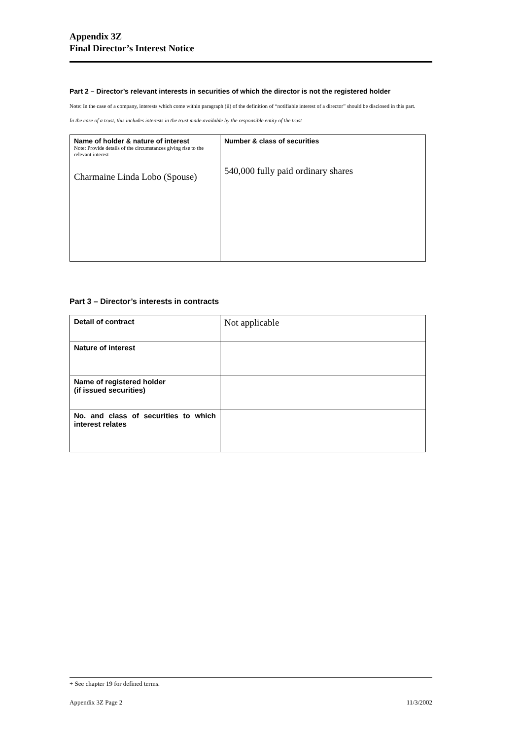Appendix 3Z
Final Director’s Interest Notice
Part 2 – Director’s relevant interests in securities of which the director is not the registered holder
Note: In the case of a company, interests which come within paragraph (ii) of the definition of “notifiable interest of a director” should be disclosed in this part.
In the case of a trust, this includes interests in the trust made available by the responsible entity of the trust
| Name of holder & nature of interest Note: Provide details of the circumstances giving rise to the relevant interest Charmaine Linda Lobo (Spouse) | Number & class of securities 540,000 fully paid ordinary shares |
Part 3 – Director’s interests in contracts
| Detail of contract | Not applicable |
| Nature of interest | |
| Name of registered holder (if issued securities) | |
| No. and class of securities to which interest relates | |
+ See chapter 19 for defined terms.
Appendix 3Z Page 2 11/3/2002